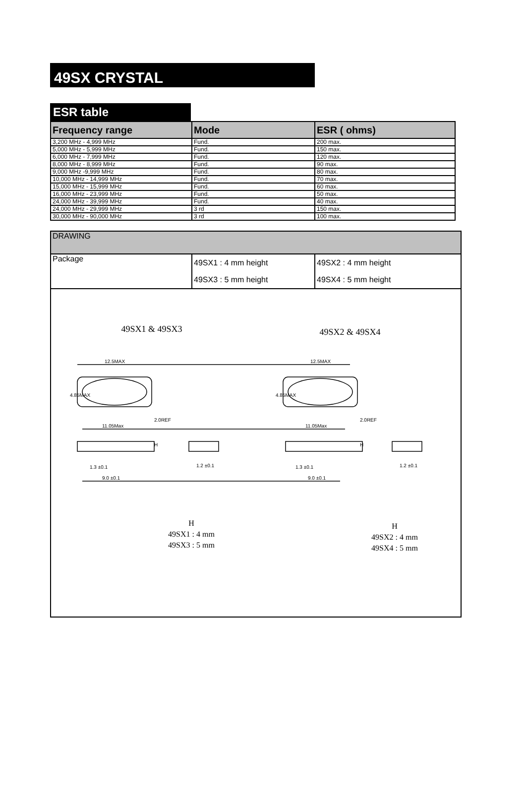49SX CRYSTAL
ESR table
| Frequency range | Mode | ESR ( ohms) |
| --- | --- | --- |
| 3,200 MHz - 4,999 MHz | Fund. | 200 max. |
| 5,000 MHz - 5,999 MHz | Fund. | 150 max. |
| 6,000 MHz - 7,999 MHz | Fund. | 120 max. |
| 8,000 MHz - 8,999 MHz | Fund. | 90 max. |
| 9,000 MHz -9,999 MHz | Fund. | 80 max. |
| 10,000 MHz - 14,999 MHz | Fund. | 70 max. |
| 15,000 MHz - 15,999 MHz | Fund. | 60 max. |
| 16,000 MHz - 23,999 MHz | Fund. | 50 max. |
| 24,000 MHz - 39,999 MHz | Fund. | 40 max. |
| 24,000 MHz - 29,999 MHz | 3 rd | 150 max. |
| 30,000 MHz - 90,000 MHz | 3 rd | 100 max. |
| DRAWING | | |
| Package | 49SX1 : 4 mm height 49SX3 : 5 mm height | 49SX2 : 4 mm height 49SX4 : 5 mm height |
| 49SX1 & 49SX3 49SX2 & 49SX4 12.5MAX 12.5MAX 11.05Max 11.05Max 1.3 ±0.1 9.0 ±0.1 1.2 ±0.1 1.3 ±0.1 9.0 ±0.1 1.2 ±0.1 4.85MAX 4.85MAX 2.0REF 2.0REF H H H 49SX1 : 4 mm 49SX3 : 5 mm H 49SX2 : 4 mm 49SX4 : 5 mm | | |